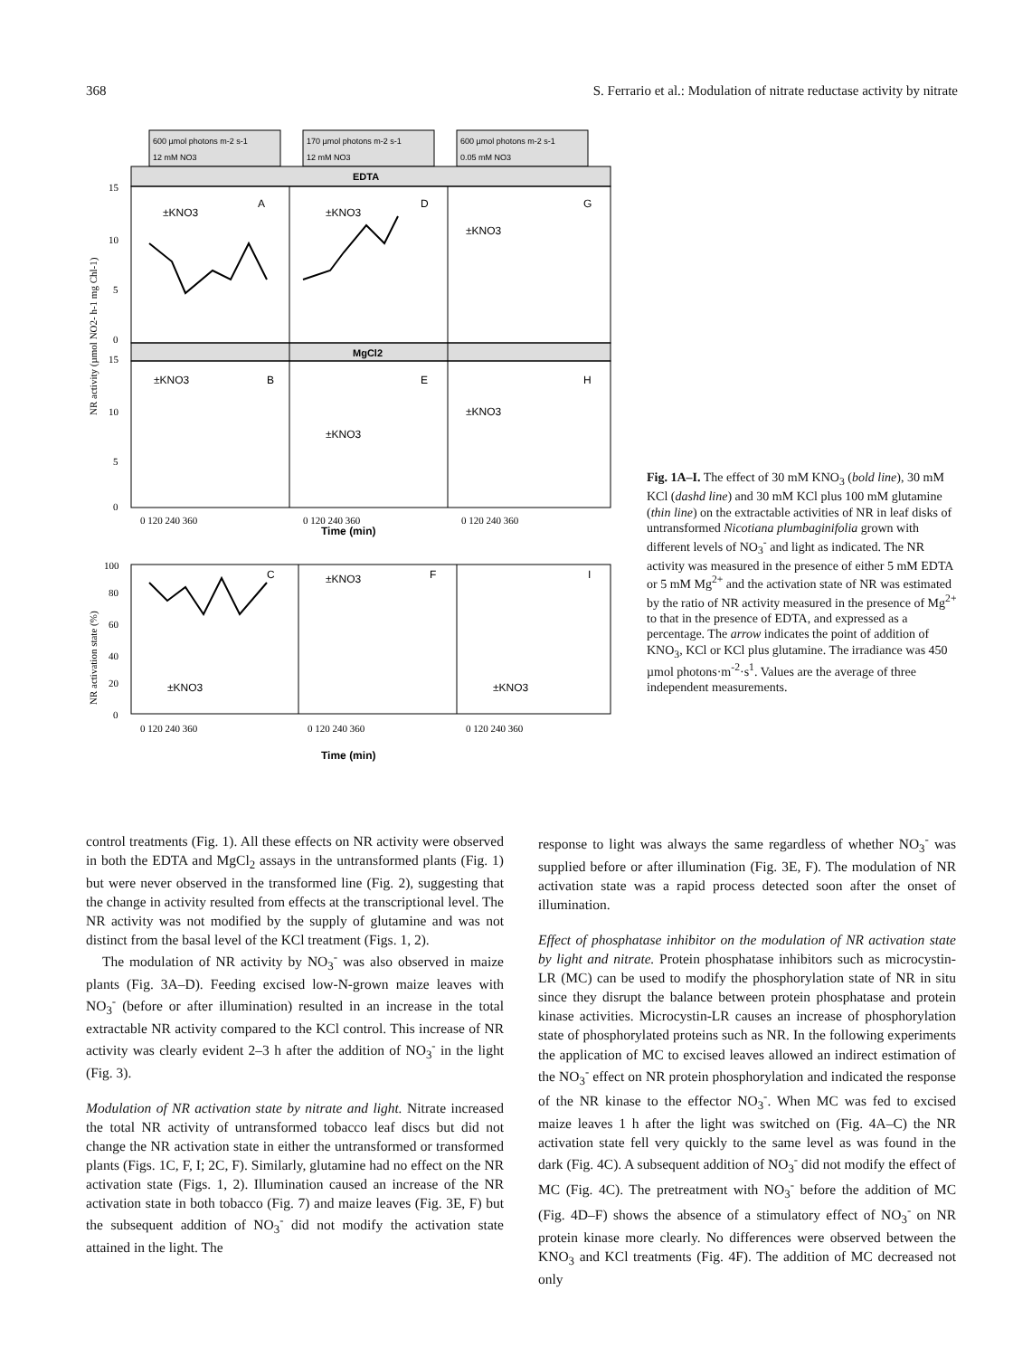368 S. Ferrario et al.: Modulation of nitrate reductase activity by nitrate
600 µmol photons m-2 s-1
12 mM NO3
170 µmol photons m-2 s-1
12 mM NO3
600 µmol photons m-2 s-1
0.05 mM NO3
EDTA
MgCl2
±KNO3
A
±KNO3
D
±KNO3
G
±KNO3
B
±KNO3
E
±KNO3
H
C
±KNO3
F
I
±KNO3
±KNO3
Time (min)
Time (min)
15
10
5
0
15
10
5
0
100
80
60
40
20
0
0 120 240 360
0 120 240 360
0 120 240 360
0 120 240 360
0 120 240 360
0 120 240 360
NR activity (µmol NO2- h-1 mg Chl-1)
NR activation state (%)
Fig. 1A–I. The effect of 30 mM KNO<sub>3</sub> (bold line), 30 mM KCl (dashd line) and 30 mM KCl plus 100 mM glutamine (thin line) on the extractable activities of NR in leaf disks of untransformed Nicotiana plumbaginifolia grown with different levels of NO<sub>3</sub><sup>-</sup> and light as indicated. The NR activity was measured in the presence of either 5 mM EDTA or 5 mM Mg<sup>2+</sup> and the activation state of NR was estimated by the ratio of NR activity measured in the presence of Mg<sup>2+</sup> to that in the presence of EDTA, and expressed as a percentage. The arrow indicates the point of addition of KNO<sub>3</sub>, KCl or KCl plus glutamine. The irradiance was 450 µmol photons·m<sup>-2</sup>·s<sup>1</sup>. Values are the average of three independent measurements.
control treatments (Fig. 1). All these effects on NR activity were observed in both the EDTA and MgCl<sub>2</sub> assays in the untransformed plants (Fig. 1) but were never observed in the transformed line (Fig. 2), suggesting that the change in activity resulted from effects at the transcriptional level. The NR activity was not modified by the supply of glutamine and was not distinct from the basal level of the KCl treatment (Figs. 1, 2).
The modulation of NR activity by NO<sub>3</sub><sup>-</sup> was also observed in maize plants (Fig. 3A–D). Feeding excised low-N-grown maize leaves with NO<sub>3</sub><sup>-</sup> (before or after illumination) resulted in an increase in the total extractable NR activity compared to the KCl control. This increase of NR activity was clearly evident 2–3 h after the addition of NO<sub>3</sub><sup>-</sup> in the light (Fig. 3).
Modulation of NR activation state by nitrate and light. Nitrate increased the total NR activity of untransformed tobacco leaf discs but did not change the NR activation state in either the untransformed or transformed plants (Figs. 1C, F, I; 2C, F). Similarly, glutamine had no effect on the NR activation state (Figs. 1, 2). Illumination caused an increase of the NR activation state in both tobacco (Fig. 7) and maize leaves (Fig. 3E, F) but the subsequent addition of NO<sub>3</sub><sup>-</sup> did not modify the activation state attained in the light. The
response to light was always the same regardless of whether NO<sub>3</sub><sup>-</sup> was supplied before or after illumination (Fig. 3E, F). The modulation of NR activation state was a rapid process detected soon after the onset of illumination.
Effect of phosphatase inhibitor on the modulation of NR activation state by light and nitrate. Protein phosphatase inhibitors such as microcystin-LR (MC) can be used to modify the phosphorylation state of NR in situ since they disrupt the balance between protein phosphatase and protein kinase activities. Microcystin-LR causes an increase of phosphorylation state of phosphorylated proteins such as NR. In the following experiments the application of MC to excised leaves allowed an indirect estimation of the NO<sub>3</sub><sup>-</sup> effect on NR protein phosphorylation and indicated the response of the NR kinase to the effector NO<sub>3</sub><sup>-</sup>. When MC was fed to excised maize leaves 1 h after the light was switched on (Fig. 4A–C) the NR activation state fell very quickly to the same level as was found in the dark (Fig. 4C). A subsequent addition of NO<sub>3</sub><sup>-</sup> did not modify the effect of MC (Fig. 4C). The pretreatment with NO<sub>3</sub><sup>-</sup> before the addition of MC (Fig. 4D–F) shows the absence of a stimulatory effect of NO<sub>3</sub><sup>-</sup> on NR protein kinase more clearly. No differences were observed between the KNO<sub>3</sub> and KCl treatments (Fig. 4F). The addition of MC decreased not only